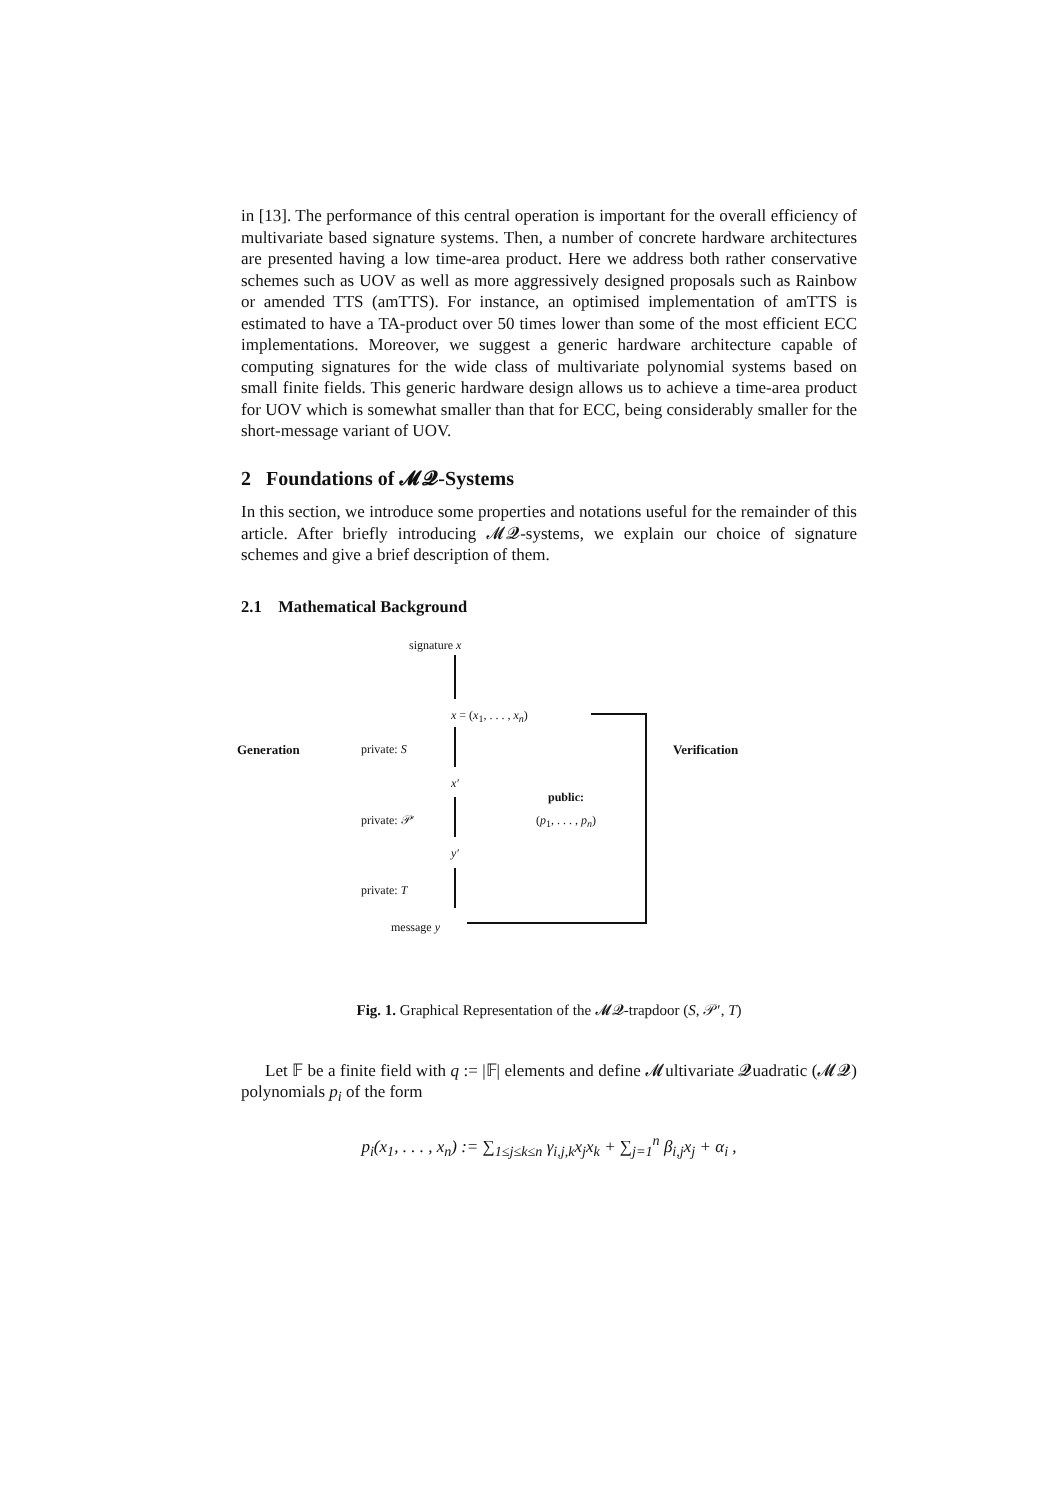in [13]. The performance of this central operation is important for the overall efficiency of multivariate based signature systems. Then, a number of concrete hardware architectures are presented having a low time-area product. Here we address both rather conservative schemes such as UOV as well as more aggressively designed proposals such as Rainbow or amended TTS (amTTS). For instance, an optimised implementation of amTTS is estimated to have a TA-product over 50 times lower than some of the most efficient ECC implementations. Moreover, we suggest a generic hardware architecture capable of computing signatures for the wide class of multivariate polynomial systems based on small finite fields. This generic hardware design allows us to achieve a time-area product for UOV which is somewhat smaller than that for ECC, being considerably smaller for the short-message variant of UOV.
2 Foundations of 𝓜𝓠-Systems
In this section, we introduce some properties and notations useful for the remainder of this article. After briefly introducing 𝓜𝓠-systems, we explain our choice of signature schemes and give a brief description of them.
2.1 Mathematical Background
signature x
x = (x<sub>1</sub>, . . . , x<sub>n</sub>)
Generation private: S Verification
x′
public:
(p<sub>1</sub>, . . . , p<sub>n</sub>)
private: 𝒫′
y′
private: T
message y
Fig. 1. Graphical Representation of the 𝓜𝓠-trapdoor (S, 𝒫′, T)
Let 𝔽 be a finite field with q := |𝔽| elements and define 𝓜ultivariate 𝓠uadratic (𝓜𝓠) polynomials p<sub>i</sub> of the form
p<sub>i</sub>(x<sub>1</sub>, . . . , x<sub>n</sub>) := ∑<sub>1≤j≤k≤n</sub> γ<sub>i,j,k</sub>x<sub>j</sub>x<sub>k</sub> + ∑<sub>j=1</sub><sup>n</sup> β<sub>i,j</sub>x<sub>j</sub> + α<sub>i</sub> ,